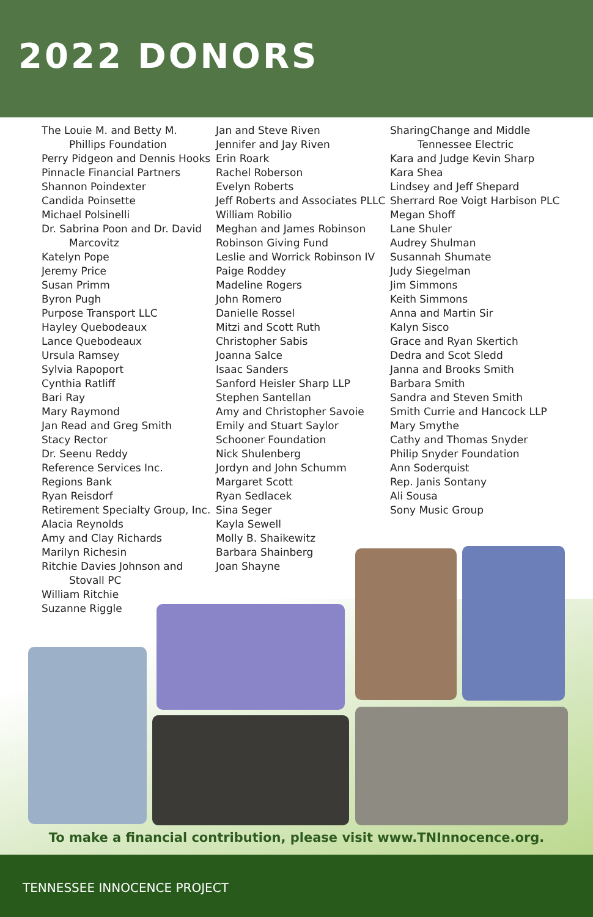2022 DONORS
The Louie M. and Betty M. Phillips Foundation
Perry Pidgeon and Dennis Hooks
Pinnacle Financial Partners
Shannon Poindexter
Candida Poinsette
Michael Polsinelli
Dr. Sabrina Poon and Dr. David Marcovitz
Katelyn Pope
Jeremy Price
Susan Primm
Byron Pugh
Purpose Transport LLC
Hayley Quebodeaux
Lance Quebodeaux
Ursula Ramsey
Sylvia Rapoport
Cynthia Ratliff
Bari Ray
Mary Raymond
Jan Read and Greg Smith
Stacy Rector
Dr. Seenu Reddy
Reference Services Inc.
Regions Bank
Ryan Reisdorf
Retirement Specialty Group, Inc.
Alacia Reynolds
Amy and Clay Richards
Marilyn Richesin
Ritchie Davies Johnson and Stovall PC
William Ritchie
Suzanne Riggle
Jan and Steve Riven
Jennifer and Jay Riven
Erin Roark
Rachel Roberson
Evelyn Roberts
Jeff Roberts and Associates PLLC
William Robilio
Meghan and James Robinson
Robinson Giving Fund
Leslie and Worrick Robinson IV
Paige Roddey
Madeline Rogers
John Romero
Danielle Rossel
Mitzi and Scott Ruth
Christopher Sabis
Joanna Salce
Isaac Sanders
Sanford Heisler Sharp LLP
Stephen Santellan
Amy and Christopher Savoie
Emily and Stuart Saylor
Schooner Foundation
Nick Shulenberg
Jordyn and John Schumm
Margaret Scott
Ryan Sedlacek
Sina Seger
Kayla Sewell
Molly B. Shaikewitz
Barbara Shainberg
Joan Shayne
SharingChange and Middle Tennessee Electric
Kara and Judge Kevin Sharp
Kara Shea
Lindsey and Jeff Shepard
Sherrard Roe Voigt Harbison PLC
Megan Shoff
Lane Shuler
Audrey Shulman
Susannah Shumate
Judy Siegelman
Jim Simmons
Keith Simmons
Anna and Martin Sir
Kalyn Sisco
Grace and Ryan Skertich
Dedra and Scot Sledd
Janna and Brooks Smith
Barbara Smith
Sandra and Steven Smith
Smith Currie and Hancock LLP
Mary Smythe
Cathy and Thomas Snyder
Philip Snyder Foundation
Ann Soderquist
Rep. Janis Sontany
Ali Sousa
Sony Music Group
To make a financial contribution, please visit www.TNInnocence.org.
TENNESSEE INNOCENCE PROJECT